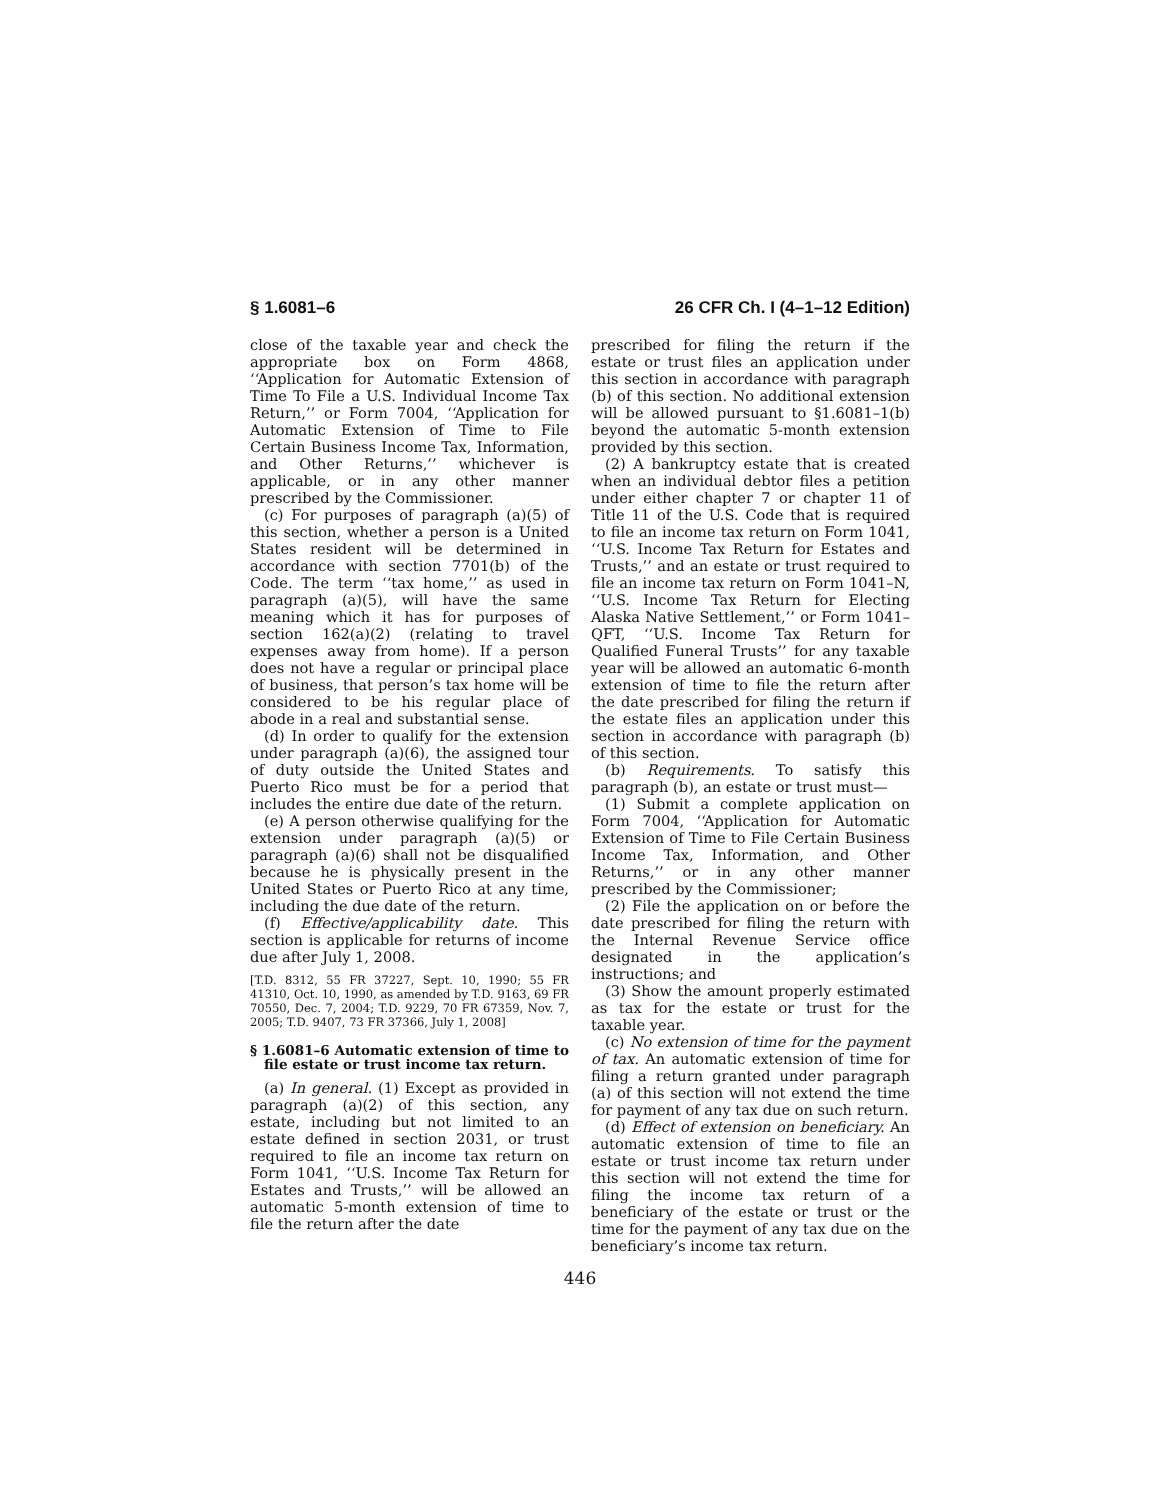§ 1.6081–6 26 CFR Ch. I (4–1–12 Edition)
close of the taxable year and check the appropriate box on Form 4868, ‘‘Application for Automatic Extension of Time To File a U.S. Individual Income Tax Return,’’ or Form 7004, ‘‘Application for Automatic Extension of Time to File Certain Business Income Tax, Information, and Other Returns,’’ whichever is applicable, or in any other manner prescribed by the Commissioner.
(c) For purposes of paragraph (a)(5) of this section, whether a person is a United States resident will be determined in accordance with section 7701(b) of the Code. The term ‘‘tax home,’’ as used in paragraph (a)(5), will have the same meaning which it has for purposes of section 162(a)(2) (relating to travel expenses away from home). If a person does not have a regular or principal place of business, that person’s tax home will be considered to be his regular place of abode in a real and substantial sense.
(d) In order to qualify for the extension under paragraph (a)(6), the assigned tour of duty outside the United States and Puerto Rico must be for a period that includes the entire due date of the return.
(e) A person otherwise qualifying for the extension under paragraph (a)(5) or paragraph (a)(6) shall not be disqualified because he is physically present in the United States or Puerto Rico at any time, including the due date of the return.
(f) Effective/applicability date. This section is applicable for returns of income due after July 1, 2008.
[T.D. 8312, 55 FR 37227, Sept. 10, 1990; 55 FR 41310, Oct. 10, 1990, as amended by T.D. 9163, 69 FR 70550, Dec. 7, 2004; T.D. 9229, 70 FR 67359, Nov. 7, 2005; T.D. 9407, 73 FR 37366, July 1, 2008]
§ 1.6081–6 Automatic extension of time to file estate or trust income tax return.
(a) In general. (1) Except as provided in paragraph (a)(2) of this section, any estate, including but not limited to an estate defined in section 2031, or trust required to file an income tax return on Form 1041, ‘‘U.S. Income Tax Return for Estates and Trusts,’’ will be allowed an automatic 5-month extension of time to file the return after the date
prescribed for filing the return if the estate or trust files an application under this section in accordance with paragraph (b) of this section. No additional extension will be allowed pursuant to §1.6081–1(b) beyond the automatic 5-month extension provided by this section.
(2) A bankruptcy estate that is created when an individual debtor files a petition under either chapter 7 or chapter 11 of Title 11 of the U.S. Code that is required to file an income tax return on Form 1041, ‘‘U.S. Income Tax Return for Estates and Trusts,’’ and an estate or trust required to file an income tax return on Form 1041–N, ‘‘U.S. Income Tax Return for Electing Alaska Native Settlement,’’ or Form 1041–QFT, ‘‘U.S. Income Tax Return for Qualified Funeral Trusts’’ for any taxable year will be allowed an automatic 6-month extension of time to file the return after the date prescribed for filing the return if the estate files an application under this section in accordance with paragraph (b) of this section.
(b) Requirements. To satisfy this paragraph (b), an estate or trust must—
(1) Submit a complete application on Form 7004, ‘‘Application for Automatic Extension of Time to File Certain Business Income Tax, Information, and Other Returns,’’ or in any other manner prescribed by the Commissioner;
(2) File the application on or before the date prescribed for filing the return with the Internal Revenue Service office designated in the application’s instructions; and
(3) Show the amount properly estimated as tax for the estate or trust for the taxable year.
(c) No extension of time for the payment of tax. An automatic extension of time for filing a return granted under paragraph (a) of this section will not extend the time for payment of any tax due on such return.
(d) Effect of extension on beneficiary. An automatic extension of time to file an estate or trust income tax return under this section will not extend the time for filing the income tax return of a beneficiary of the estate or trust or the time for the payment of any tax due on the beneficiary’s income tax return.
446